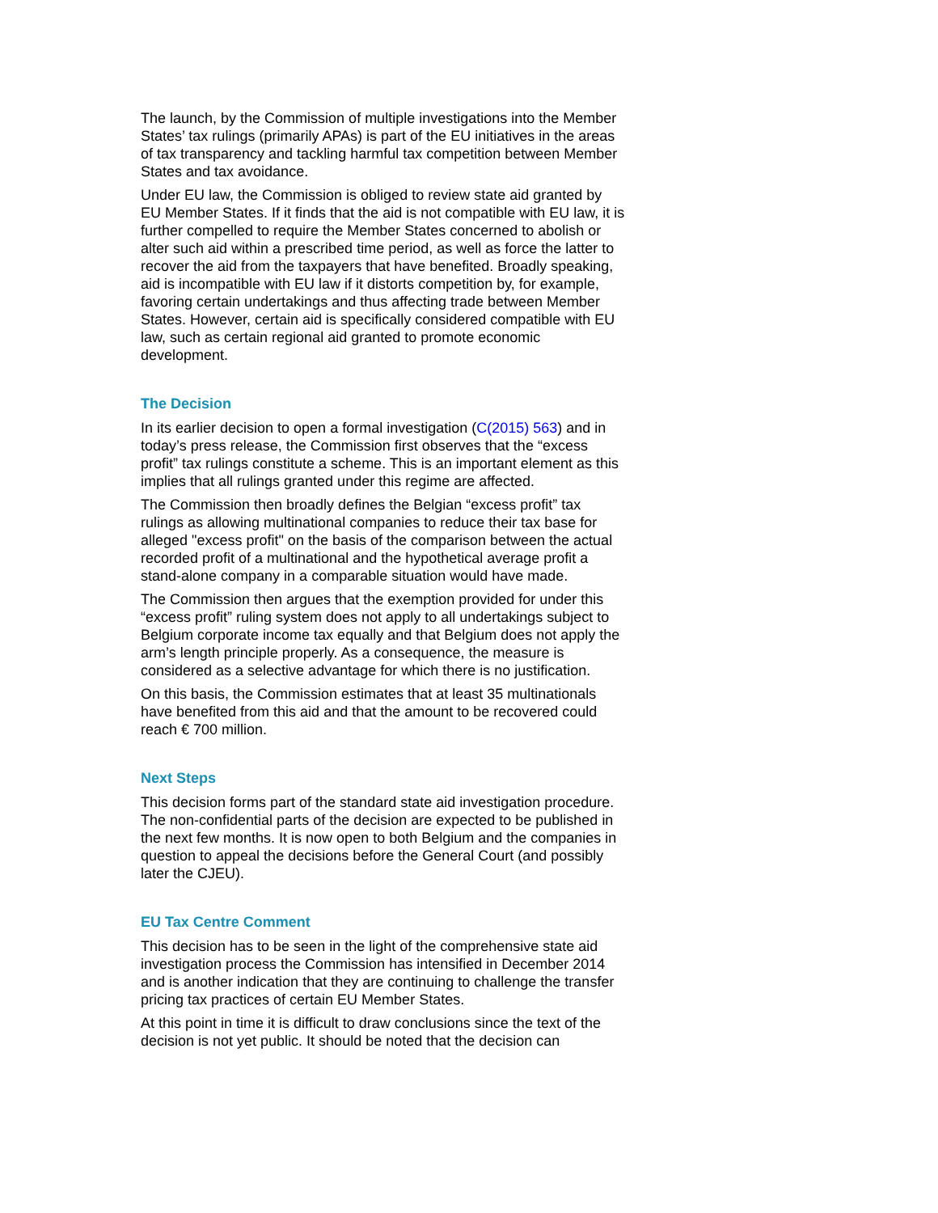The launch, by the Commission of multiple investigations into the Member States’ tax rulings (primarily APAs) is part of the EU initiatives in the areas of tax transparency and tackling harmful tax competition between Member States and tax avoidance.
Under EU law, the Commission is obliged to review state aid granted by EU Member States. If it finds that the aid is not compatible with EU law, it is further compelled to require the Member States concerned to abolish or alter such aid within a prescribed time period, as well as force the latter to recover the aid from the taxpayers that have benefited. Broadly speaking, aid is incompatible with EU law if it distorts competition by, for example, favoring certain undertakings and thus affecting trade between Member States. However, certain aid is specifically considered compatible with EU law, such as certain regional aid granted to promote economic development.
The Decision
In its earlier decision to open a formal investigation (C(2015) 563) and in today’s press release, the Commission first observes that the “excess profit” tax rulings constitute a scheme. This is an important element as this implies that all rulings granted under this regime are affected.
The Commission then broadly defines the Belgian “excess profit” tax rulings as allowing multinational companies to reduce their tax base for alleged "excess profit" on the basis of the comparison between the actual recorded profit of a multinational and the hypothetical average profit a stand-alone company in a comparable situation would have made.
The Commission then argues that the exemption provided for under this “excess profit” ruling system does not apply to all undertakings subject to Belgium corporate income tax equally and that Belgium does not apply the arm’s length principle properly. As a consequence, the measure is considered as a selective advantage for which there is no justification.
On this basis, the Commission estimates that at least 35 multinationals have benefited from this aid and that the amount to be recovered could reach € 700 million.
Next Steps
This decision forms part of the standard state aid investigation procedure. The non-confidential parts of the decision are expected to be published in the next few months. It is now open to both Belgium and the companies in question to appeal the decisions before the General Court (and possibly later the CJEU).
EU Tax Centre Comment
This decision has to be seen in the light of the comprehensive state aid investigation process the Commission has intensified in December 2014 and is another indication that they are continuing to challenge the transfer pricing tax practices of certain EU Member States.
At this point in time it is difficult to draw conclusions since the text of the decision is not yet public. It should be noted that the decision can